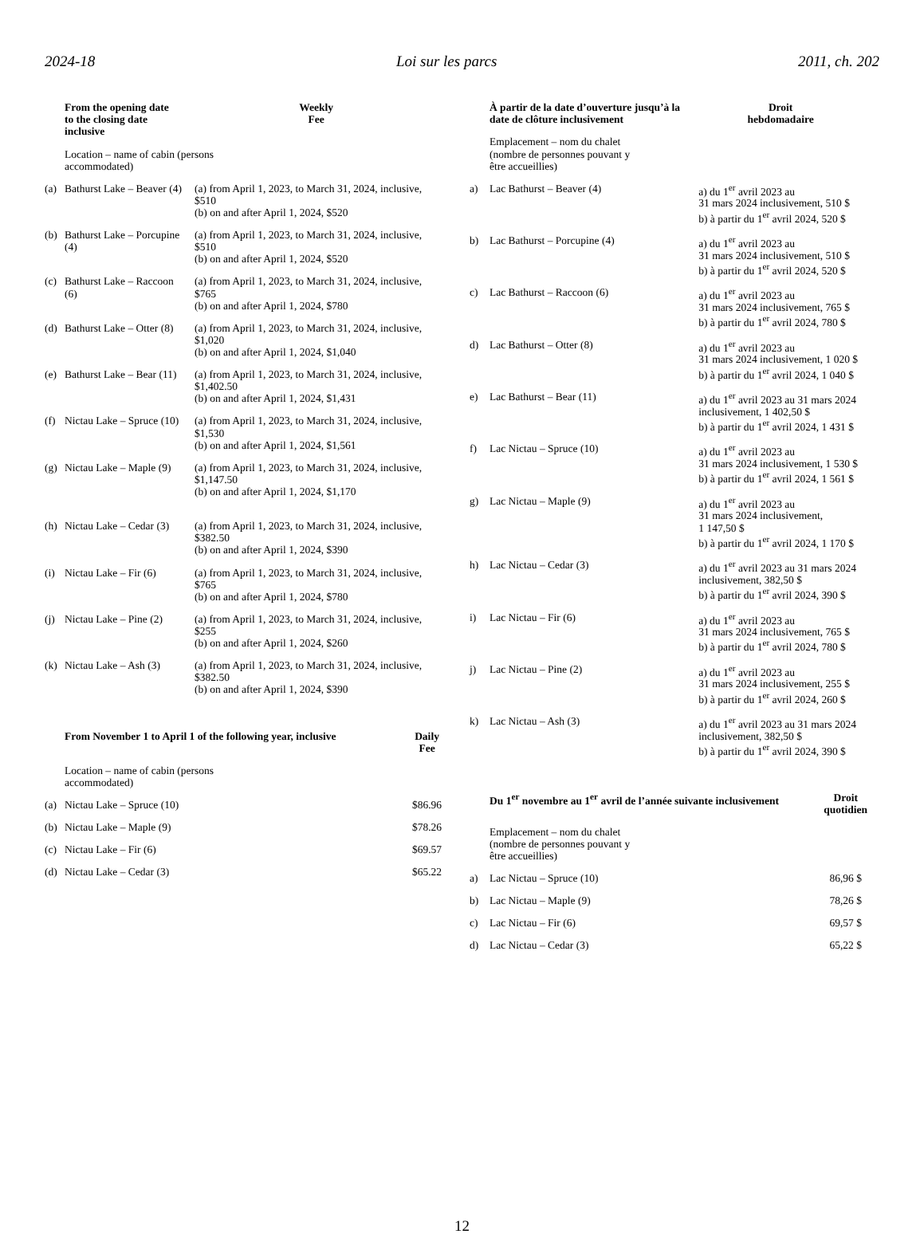2024-18 Loi sur les parcs 2011, ch. 202
| | From the opening date to the closing date inclusive | Weekly Fee |
| | Location – name of cabin (persons accommodated) | |
| (a) | Bathurst Lake – Beaver (4) | (a) from April 1, 2023, to March 31, 2024, inclusive, $510 (b) on and after April 1, 2024, $520 |
| (b) | Bathurst Lake – Porcupine (4) | (a) from April 1, 2023, to March 31, 2024, inclusive, $510 (b) on and after April 1, 2024, $520 |
| (c) | Bathurst Lake – Raccoon (6) | (a) from April 1, 2023, to March 31, 2024, inclusive, $765 (b) on and after April 1, 2024, $780 |
| (d) | Bathurst Lake – Otter (8) | (a) from April 1, 2023, to March 31, 2024, inclusive, $1,020 (b) on and after April 1, 2024, $1,040 |
| (e) | Bathurst Lake – Bear (11) | (a) from April 1, 2023, to March 31, 2024, inclusive, $1,402.50 (b) on and after April 1, 2024, $1,431 |
| (f) | Nictau Lake – Spruce (10) | (a) from April 1, 2023, to March 31, 2024, inclusive, $1,530 (b) on and after April 1, 2024, $1,561 |
| (g) | Nictau Lake – Maple (9) | (a) from April 1, 2023, to March 31, 2024, inclusive, $1,147.50 (b) on and after April 1, 2024, $1,170 |
| (h) | Nictau Lake – Cedar (3) | (a) from April 1, 2023, to March 31, 2024, inclusive, $382.50 (b) on and after April 1, 2024, $390 |
| (i) | Nictau Lake – Fir (6) | (a) from April 1, 2023, to March 31, 2024, inclusive, $765 (b) on and after April 1, 2024, $780 |
| (j) | Nictau Lake – Pine (2) | (a) from April 1, 2023, to March 31, 2024, inclusive, $255 (b) on and after April 1, 2024, $260 |
| (k) | Nictau Lake – Ash (3) | (a) from April 1, 2023, to March 31, 2024, inclusive, $382.50 (b) on and after April 1, 2024, $390 |
| | From November 1 to April 1 of the following year, inclusive | Daily Fee |
| | Location – name of cabin (persons accommodated) | |
| (a) | Nictau Lake – Spruce (10) | $86.96 |
| (b) | Nictau Lake – Maple (9) | $78.26 |
| (c) | Nictau Lake – Fir (6) | $69.57 |
| (d) | Nictau Lake – Cedar (3) | $65.22 |
| | À partir de la date d’ouverture jusqu’à la date de clôture inclusivement | Droit hebdomadaire |
| | Emplacement – nom du chalet (nombre de personnes pouvant y être accueillies) | |
| a) | Lac Bathurst – Beaver (4) | a) du 1<sup>er</sup> avril 2023 au 31 mars 2024 inclusivement, 510 $ b) à partir du 1<sup>er</sup> avril 2024, 520 $ |
| b) | Lac Bathurst – Porcupine (4) | a) du 1<sup>er</sup> avril 2023 au 31 mars 2024 inclusivement, 510 $ b) à partir du 1<sup>er</sup> avril 2024, 520 $ |
| c) | Lac Bathurst – Raccoon (6) | a) du 1<sup>er</sup> avril 2023 au 31 mars 2024 inclusivement, 765 $ b) à partir du 1<sup>er</sup> avril 2024, 780 $ |
| d) | Lac Bathurst – Otter (8) | a) du 1<sup>er</sup> avril 2023 au 31 mars 2024 inclusivement, 1 020 $ b) à partir du 1<sup>er</sup> avril 2024, 1 040 $ |
| e) | Lac Bathurst – Bear (11) | a) du 1<sup>er</sup> avril 2023 au 31 mars 2024 inclusivement, 1 402,50 $ b) à partir du 1<sup>er</sup> avril 2024, 1 431 $ |
| f) | Lac Nictau – Spruce (10) | a) du 1<sup>er</sup> avril 2023 au 31 mars 2024 inclusivement, 1 530 $ b) à partir du 1<sup>er</sup> avril 2024, 1 561 $ |
| g) | Lac Nictau – Maple (9) | a) du 1<sup>er</sup> avril 2023 au 31 mars 2024 inclusivement, 1 147,50 $ b) à partir du 1<sup>er</sup> avril 2024, 1 170 $ |
| h) | Lac Nictau – Cedar (3) | a) du 1<sup>er</sup> avril 2023 au 31 mars 2024 inclusivement, 382,50 $ b) à partir du 1<sup>er</sup> avril 2024, 390 $ |
| i) | Lac Nictau – Fir (6) | a) du 1<sup>er</sup> avril 2023 au 31 mars 2024 inclusivement, 765 $ b) à partir du 1<sup>er</sup> avril 2024, 780 $ |
| j) | Lac Nictau – Pine (2) | a) du 1<sup>er</sup> avril 2023 au 31 mars 2024 inclusivement, 255 $ b) à partir du 1<sup>er</sup> avril 2024, 260 $ |
| k) | Lac Nictau – Ash (3) | a) du 1<sup>er</sup> avril 2023 au 31 mars 2024 inclusivement, 382,50 $ b) à partir du 1<sup>er</sup> avril 2024, 390 $ |
| | Du 1<sup>er</sup> novembre au 1<sup>er</sup> avril de l’année suivante inclusivement | Droit quotidien |
| | Emplacement – nom du chalet (nombre de personnes pouvant y être accueillies) | |
| a) | Lac Nictau – Spruce (10) | 86,96 $ |
| b) | Lac Nictau – Maple (9) | 78,26 $ |
| c) | Lac Nictau – Fir (6) | 69,57 $ |
| d) | Lac Nictau – Cedar (3) | 65,22 $ |
12